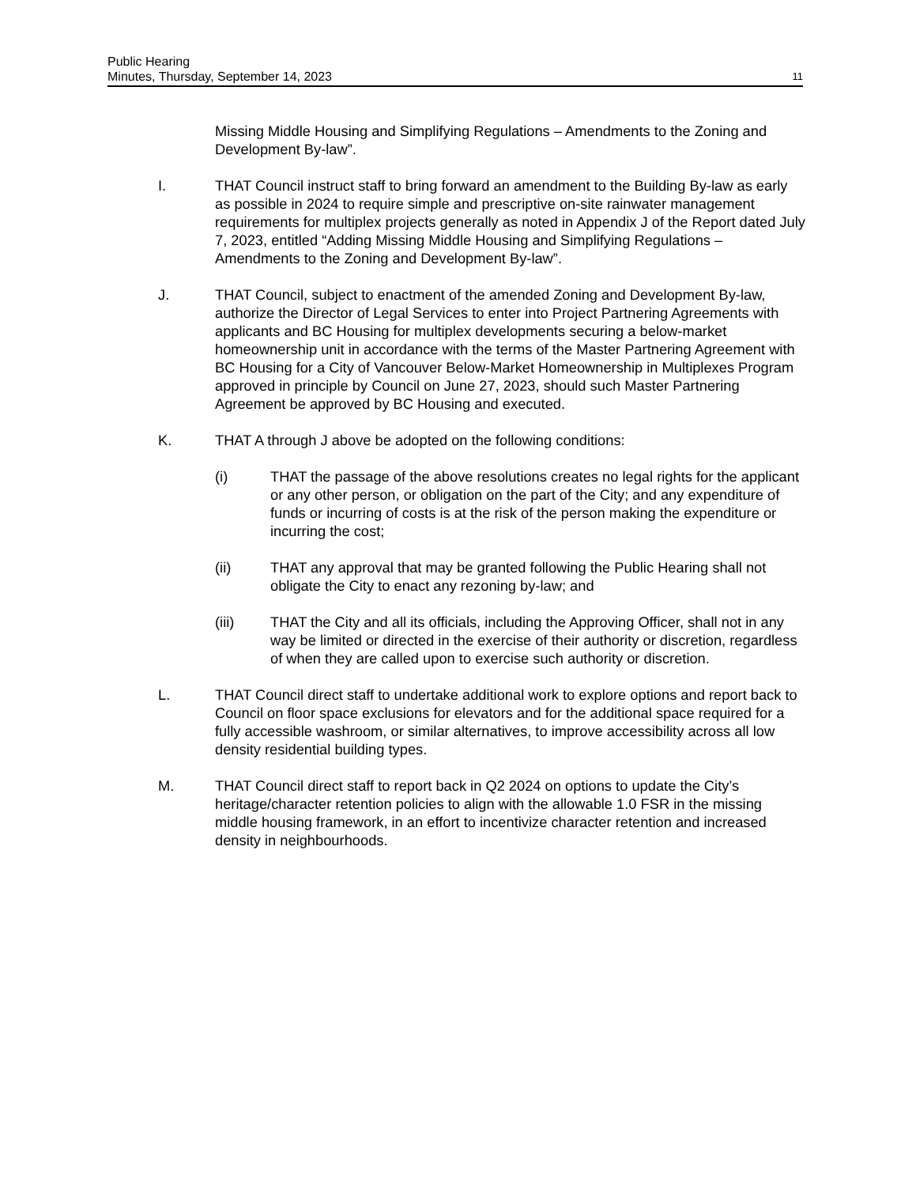Public Hearing
Minutes, Thursday, September 14, 2023 11
Missing Middle Housing and Simplifying Regulations – Amendments to the Zoning and Development By-law”.
I. THAT Council instruct staff to bring forward an amendment to the Building By-law as early as possible in 2024 to require simple and prescriptive on-site rainwater management requirements for multiplex projects generally as noted in Appendix J of the Report dated July 7, 2023, entitled “Adding Missing Middle Housing and Simplifying Regulations – Amendments to the Zoning and Development By-law”.
J. THAT Council, subject to enactment of the amended Zoning and Development By-law, authorize the Director of Legal Services to enter into Project Partnering Agreements with applicants and BC Housing for multiplex developments securing a below-market homeownership unit in accordance with the terms of the Master Partnering Agreement with BC Housing for a City of Vancouver Below-Market Homeownership in Multiplexes Program approved in principle by Council on June 27, 2023, should such Master Partnering Agreement be approved by BC Housing and executed.
K. THAT A through J above be adopted on the following conditions:
(i) THAT the passage of the above resolutions creates no legal rights for the applicant or any other person, or obligation on the part of the City; and any expenditure of funds or incurring of costs is at the risk of the person making the expenditure or incurring the cost;
(ii) THAT any approval that may be granted following the Public Hearing shall not obligate the City to enact any rezoning by-law; and
(iii) THAT the City and all its officials, including the Approving Officer, shall not in any way be limited or directed in the exercise of their authority or discretion, regardless of when they are called upon to exercise such authority or discretion.
L. THAT Council direct staff to undertake additional work to explore options and report back to Council on floor space exclusions for elevators and for the additional space required for a fully accessible washroom, or similar alternatives, to improve accessibility across all low density residential building types.
M. THAT Council direct staff to report back in Q2 2024 on options to update the City’s heritage/character retention policies to align with the allowable 1.0 FSR in the missing middle housing framework, in an effort to incentivize character retention and increased density in neighbourhoods.